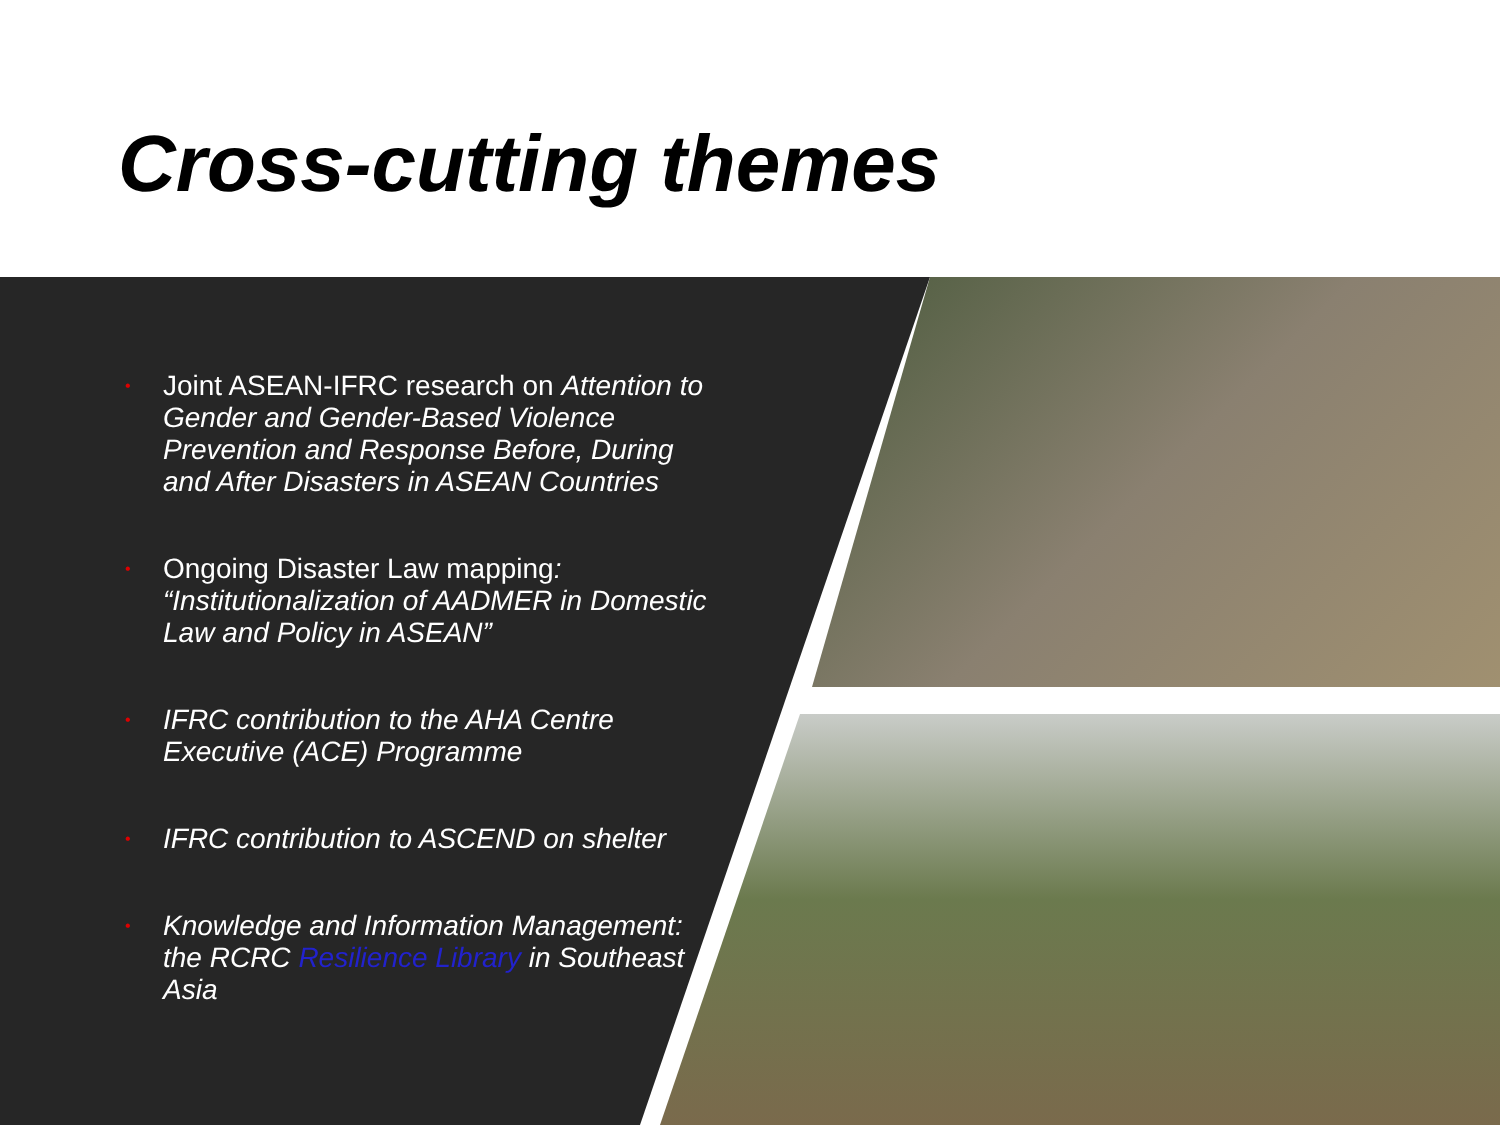Cross-cutting themes
• Joint ASEAN-IFRC research on Attention to Gender and Gender-Based Violence Prevention and Response Before, During and After Disasters in ASEAN Countries
• Ongoing Disaster Law mapping: “Institutionalization of AADMER in Domestic Law and Policy in ASEAN”
• IFRC contribution to the AHA Centre Executive (ACE) Programme
• IFRC contribution to ASCEND on shelter
• Knowledge and Information Management: the RCRC Resilience Library in Southeast Asia